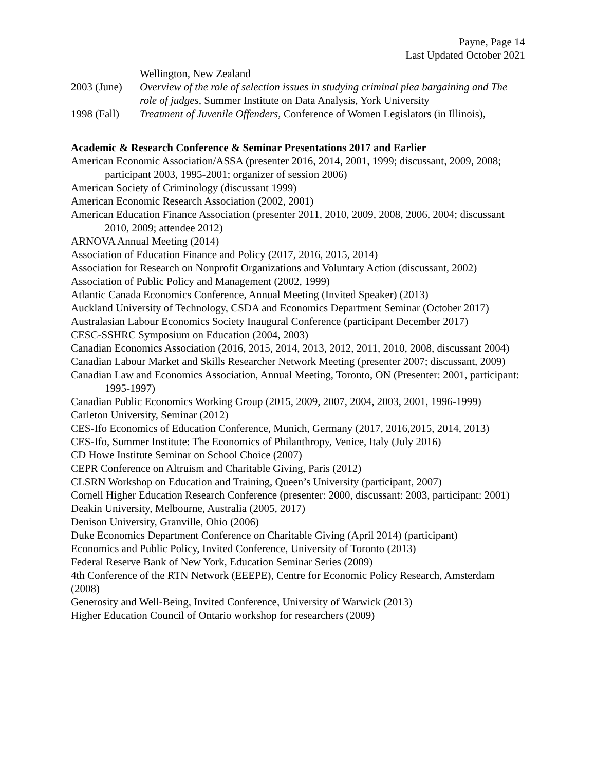Payne, Page 14
Last Updated October 2021
Wellington, New Zealand
2003 (June)
Overview of the role of selection issues in studying criminal plea bargaining and The role of judges, Summer Institute on Data Analysis, York University
1998 (Fall)
Treatment of Juvenile Offenders, Conference of Women Legislators (in Illinois),
Academic & Research Conference & Seminar Presentations 2017 and Earlier
American Economic Association/ASSA (presenter 2016, 2014, 2001, 1999; discussant, 2009, 2008; participant 2003, 1995-2001; organizer of session 2006)
American Society of Criminology (discussant 1999)
American Economic Research Association (2002, 2001)
American Education Finance Association (presenter 2011, 2010, 2009, 2008, 2006, 2004; discussant 2010, 2009; attendee 2012)
ARNOVA Annual Meeting (2014)
Association of Education Finance and Policy (2017, 2016, 2015, 2014)
Association for Research on Nonprofit Organizations and Voluntary Action (discussant, 2002)
Association of Public Policy and Management (2002, 1999)
Atlantic Canada Economics Conference, Annual Meeting (Invited Speaker) (2013)
Auckland University of Technology, CSDA and Economics Department Seminar (October 2017)
Australasian Labour Economics Society Inaugural Conference (participant December 2017)
CESC-SSHRC Symposium on Education (2004, 2003)
Canadian Economics Association (2016, 2015, 2014, 2013, 2012, 2011, 2010, 2008, discussant 2004)
Canadian Labour Market and Skills Researcher Network Meeting (presenter 2007; discussant, 2009)
Canadian Law and Economics Association, Annual Meeting, Toronto, ON (Presenter: 2001, participant: 1995-1997)
Canadian Public Economics Working Group (2015, 2009, 2007, 2004, 2003, 2001, 1996-1999)
Carleton University, Seminar (2012)
CES-Ifo Economics of Education Conference, Munich, Germany (2017, 2016,2015, 2014, 2013)
CES-Ifo, Summer Institute: The Economics of Philanthropy, Venice, Italy (July 2016)
CD Howe Institute Seminar on School Choice (2007)
CEPR Conference on Altruism and Charitable Giving, Paris (2012)
CLSRN Workshop on Education and Training, Queen’s University (participant, 2007)
Cornell Higher Education Research Conference (presenter: 2000, discussant: 2003, participant: 2001)
Deakin University, Melbourne, Australia (2005, 2017)
Denison University, Granville, Ohio (2006)
Duke Economics Department Conference on Charitable Giving (April 2014) (participant)
Economics and Public Policy, Invited Conference, University of Toronto (2013)
Federal Reserve Bank of New York, Education Seminar Series (2009)
4th Conference of the RTN Network (EEEPE), Centre for Economic Policy Research, Amsterdam (2008)
Generosity and Well-Being, Invited Conference, University of Warwick (2013)
Higher Education Council of Ontario workshop for researchers (2009)